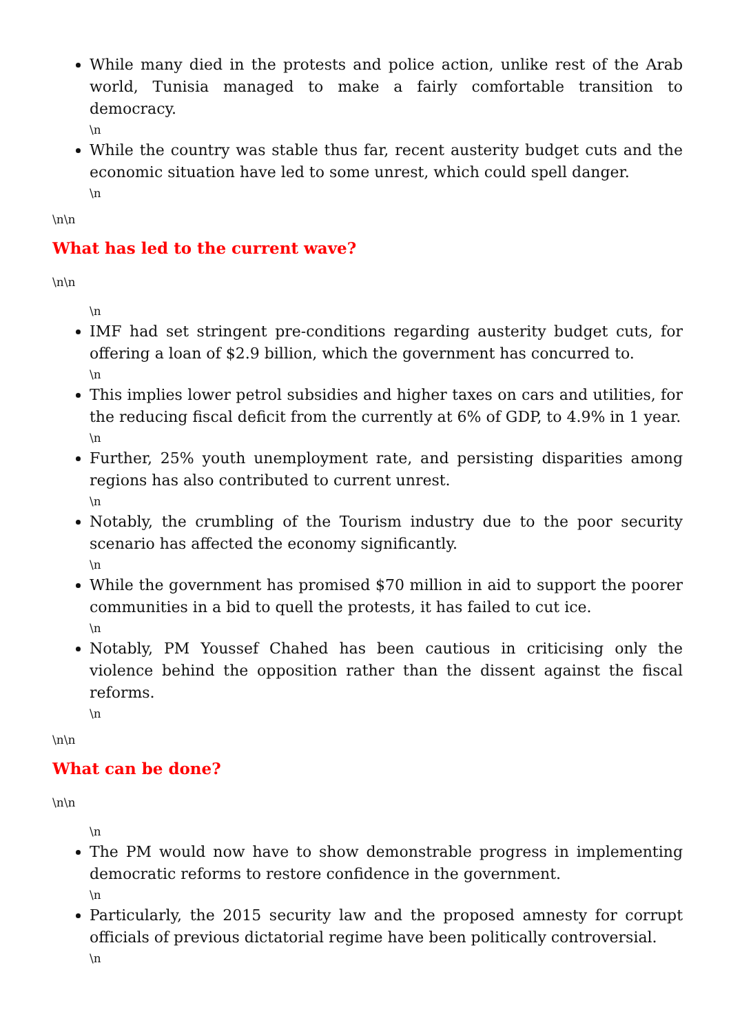While many died in the protests and police action, unlike rest of the Arab world, Tunisia managed to make a fairly comfortable transition to democracy.
\n
While the country was stable thus far, recent austerity budget cuts and the economic situation have led to some unrest, which could spell danger.
\n
\n\n
What has led to the current wave?
\n\n
\n
IMF had set stringent pre-conditions regarding austerity budget cuts, for offering a loan of $2.9 billion, which the government has concurred to.
\n
This implies lower petrol subsidies and higher taxes on cars and utilities, for the reducing fiscal deficit from the currently at 6% of GDP, to 4.9% in 1 year.
\n
Further, 25% youth unemployment rate, and persisting disparities among regions has also contributed to current unrest.
\n
Notably, the crumbling of the Tourism industry due to the poor security scenario has affected the economy significantly.
\n
While the government has promised $70 million in aid to support the poorer communities in a bid to quell the protests, it has failed to cut ice.
\n
Notably, PM Youssef Chahed has been cautious in criticising only the violence behind the opposition rather than the dissent against the fiscal reforms.
\n
\n\n
What can be done?
\n\n
\n
The PM would now have to show demonstrable progress in implementing democratic reforms to restore confidence in the government.
\n
Particularly, the 2015 security law and the proposed amnesty for corrupt officials of previous dictatorial regime have been politically controversial.
\n